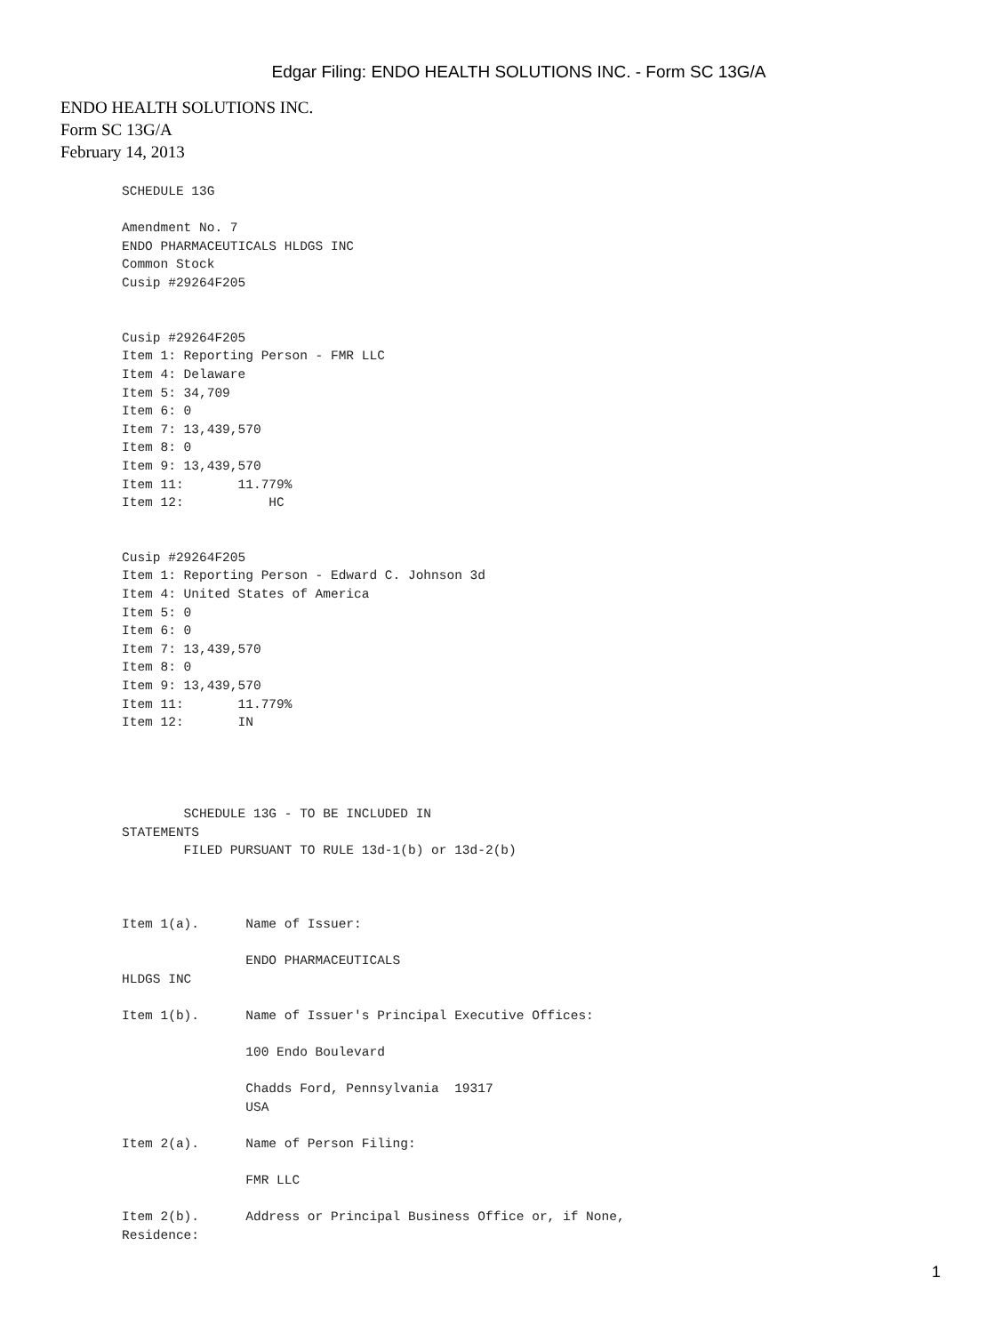Edgar Filing: ENDO HEALTH SOLUTIONS INC. - Form SC 13G/A
ENDO HEALTH SOLUTIONS INC.
Form SC 13G/A
February 14, 2013
SCHEDULE 13G

Amendment No. 7
ENDO PHARMACEUTICALS HLDGS INC
Common Stock
Cusip #29264F205


Cusip #29264F205
Item 1: Reporting Person - FMR LLC
Item 4: Delaware
Item 5: 34,709
Item 6: 0
Item 7: 13,439,570
Item 8: 0
Item 9: 13,439,570
Item 11:       11.779%
Item 12:           HC


Cusip #29264F205
Item 1: Reporting Person - Edward C. Johnson 3d
Item 4: United States of America
Item 5: 0
Item 6: 0
Item 7: 13,439,570
Item 8: 0
Item 9: 13,439,570
Item 11:       11.779%
Item 12:       IN




        SCHEDULE 13G - TO BE INCLUDED IN
STATEMENTS
        FILED PURSUANT TO RULE 13d-1(b) or 13d-2(b)



Item 1(a).      Name of Issuer:

                ENDO PHARMACEUTICALS
HLDGS INC

Item 1(b).      Name of Issuer's Principal Executive Offices:

                100 Endo Boulevard

                Chadds Ford, Pennsylvania  19317
                USA

Item 2(a).      Name of Person Filing:

                FMR LLC

Item 2(b).      Address or Principal Business Office or, if None,
Residence:
1